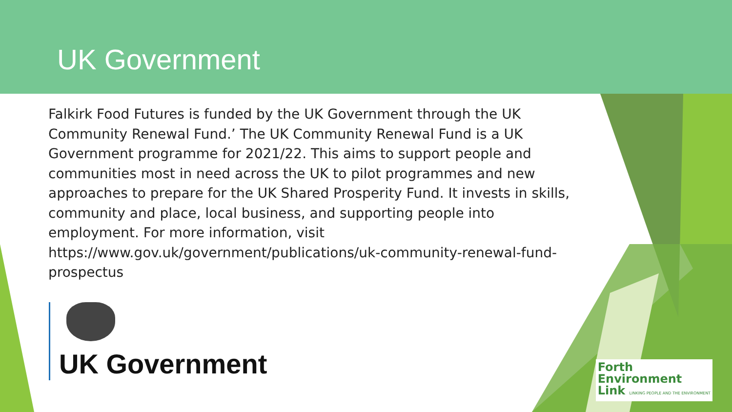UK Government
Falkirk Food Futures is funded by the UK Government through the UK Community Renewal Fund.’ The UK Community Renewal Fund is a UK Government programme for 2021/22. This aims to support people and communities most in need across the UK to pilot programmes and new approaches to prepare for the UK Shared Prosperity Fund. It invests in skills, community and place, local business, and supporting people into employment. For more information, visit https://www.gov.uk/government/publications/uk-community-renewal-fund-prospectus
UK Government
Forth
Environment
Link LINKING PEOPLE AND THE ENVIRONMENT